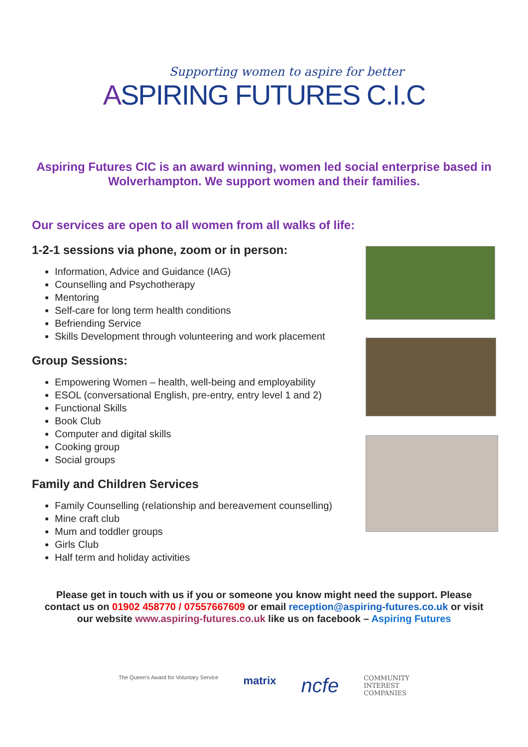Supporting women to aspire for better
ASPIRING FUTURES C.I.C
Aspiring Futures CIC is an award winning, women led social enterprise based in Wolverhampton. We support women and their families.
Our services are open to all women from all walks of life:
1-2-1 sessions via phone, zoom or in person:
Information, Advice and Guidance (IAG)
Counselling and Psychotherapy
Mentoring
Self-care for long term health conditions
Befriending Service
Skills Development through volunteering and work placement
Group Sessions:
Empowering Women – health, well-being and employability
ESOL (conversational English, pre-entry, entry level 1 and 2)
Functional Skills
Book Club
Computer and digital skills
Cooking group
Social groups
Family and Children Services
Family Counselling (relationship and bereavement counselling)
Mine craft club
Mum and toddler groups
Girls Club
Half term and holiday activities
Please get in touch with us if you or someone you know might need the support. Please contact us on 01902 458770 / 07557667609 or email reception@aspiring-futures.co.uk or visit our website www.aspiring-futures.co.uk like us on facebook – Aspiring Futures
The Queen's Award for Voluntary Service
matrix
ncfe
COMMUNITY
INTEREST
COMPANIES